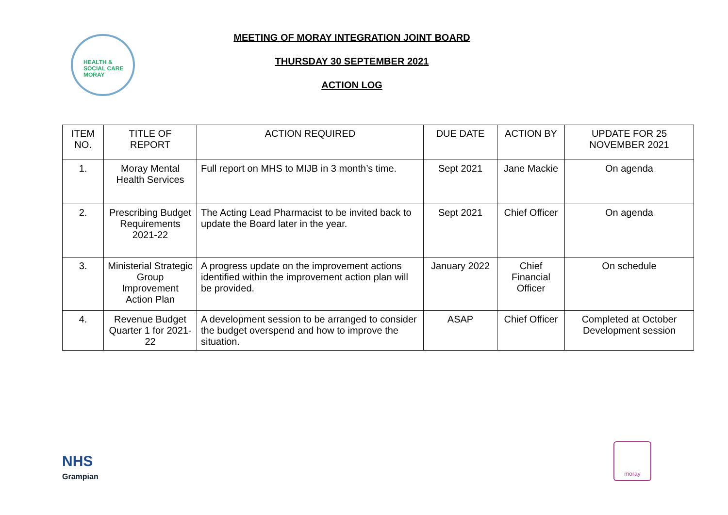HEALTH &
SOCIAL CARE
MORAY
MEETING OF MORAY INTEGRATION JOINT BOARD
THURSDAY 30 SEPTEMBER 2021
ACTION LOG
| ITEM NO. | TITLE OF REPORT | ACTION REQUIRED | DUE DATE | ACTION BY | UPDATE FOR 25 NOVEMBER 2021 |
| --- | --- | --- | --- | --- | --- |
| 1. | Moray Mental Health Services | Full report on MHS to MIJB in 3 month’s time. | Sept 2021 | Jane Mackie | On agenda |
| 2. | Prescribing Budget Requirements 2021-22 | The Acting Lead Pharmacist to be invited back to update the Board later in the year. | Sept 2021 | Chief Officer | On agenda |
| 3. | Ministerial Strategic Group Improvement Action Plan | A progress update on the improvement actions identified within the improvement action plan will be provided. | January 2022 | Chief Financial Officer | On schedule |
| 4. | Revenue Budget Quarter 1 for 2021-22 | A development session to be arranged to consider the budget overspend and how to improve the situation. | ASAP | Chief Officer | Completed at October Development session |
NHS
Grampian
moray